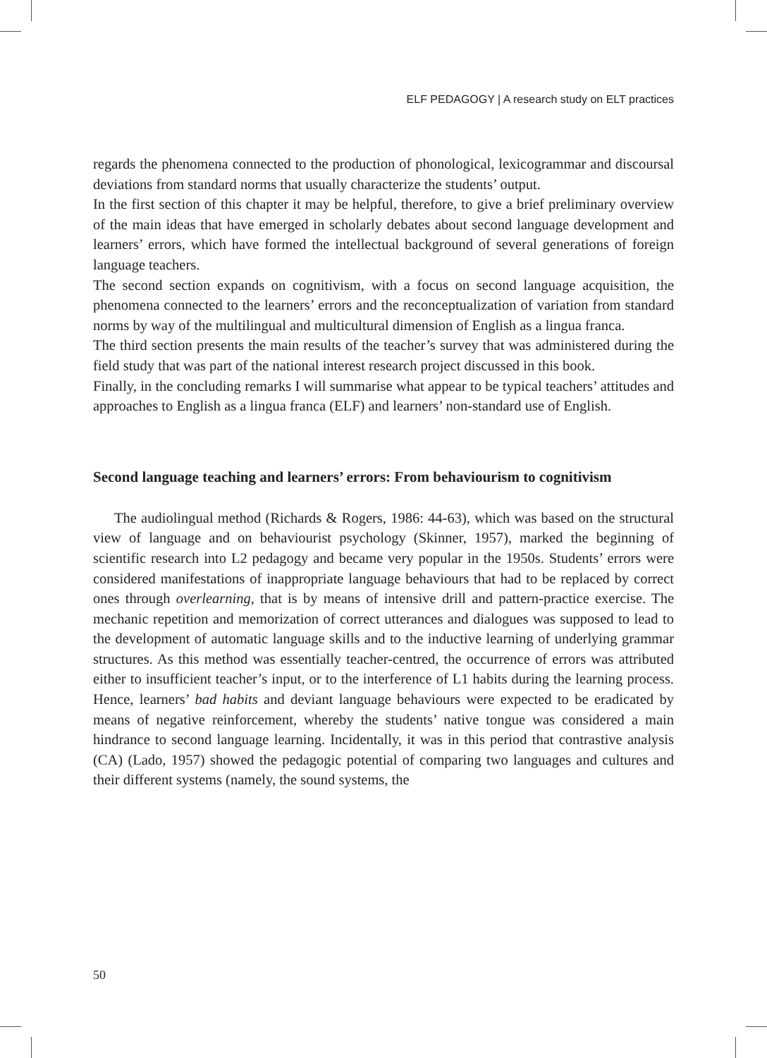ELF PEDAGOGY | A research study on ELT practices
regards the phenomena connected to the production of phonological, lexicogrammar and discoursal deviations from standard norms that usually characterize the students’ output.
In the first section of this chapter it may be helpful, therefore, to give a brief preliminary overview of the main ideas that have emerged in scholarly debates about second language development and learners’ errors, which have formed the intellectual background of several generations of foreign language teachers.
The second section expands on cognitivism, with a focus on second language acquisition, the phenomena connected to the learners’ errors and the reconceptualization of variation from standard norms by way of the multilingual and multicultural dimension of English as a lingua franca.
The third section presents the main results of the teacher’s survey that was administered during the field study that was part of the national interest research project discussed in this book.
Finally, in the concluding remarks I will summarise what appear to be typical teachers’ attitudes and approaches to English as a lingua franca (ELF) and learners’ non-standard use of English.
Second language teaching and learners’ errors: From behaviourism to cognitivism
The audiolingual method (Richards & Rogers, 1986: 44-63), which was based on the structural view of language and on behaviourist psychology (Skinner, 1957), marked the beginning of scientific research into L2 pedagogy and became very popular in the 1950s. Students’ errors were considered manifestations of inappropriate language behaviours that had to be replaced by correct ones through overlearning, that is by means of intensive drill and pattern-practice exercise. The mechanic repetition and memorization of correct utterances and dialogues was supposed to lead to the development of automatic language skills and to the inductive learning of underlying grammar structures. As this method was essentially teacher-centred, the occurrence of errors was attributed either to insufficient teacher’s input, or to the interference of L1 habits during the learning process. Hence, learners’ bad habits and deviant language behaviours were expected to be eradicated by means of negative reinforcement, whereby the students’ native tongue was considered a main hindrance to second language learning. Incidentally, it was in this period that contrastive analysis (CA) (Lado, 1957) showed the pedagogic potential of comparing two languages and cultures and their different systems (namely, the sound systems, the
50